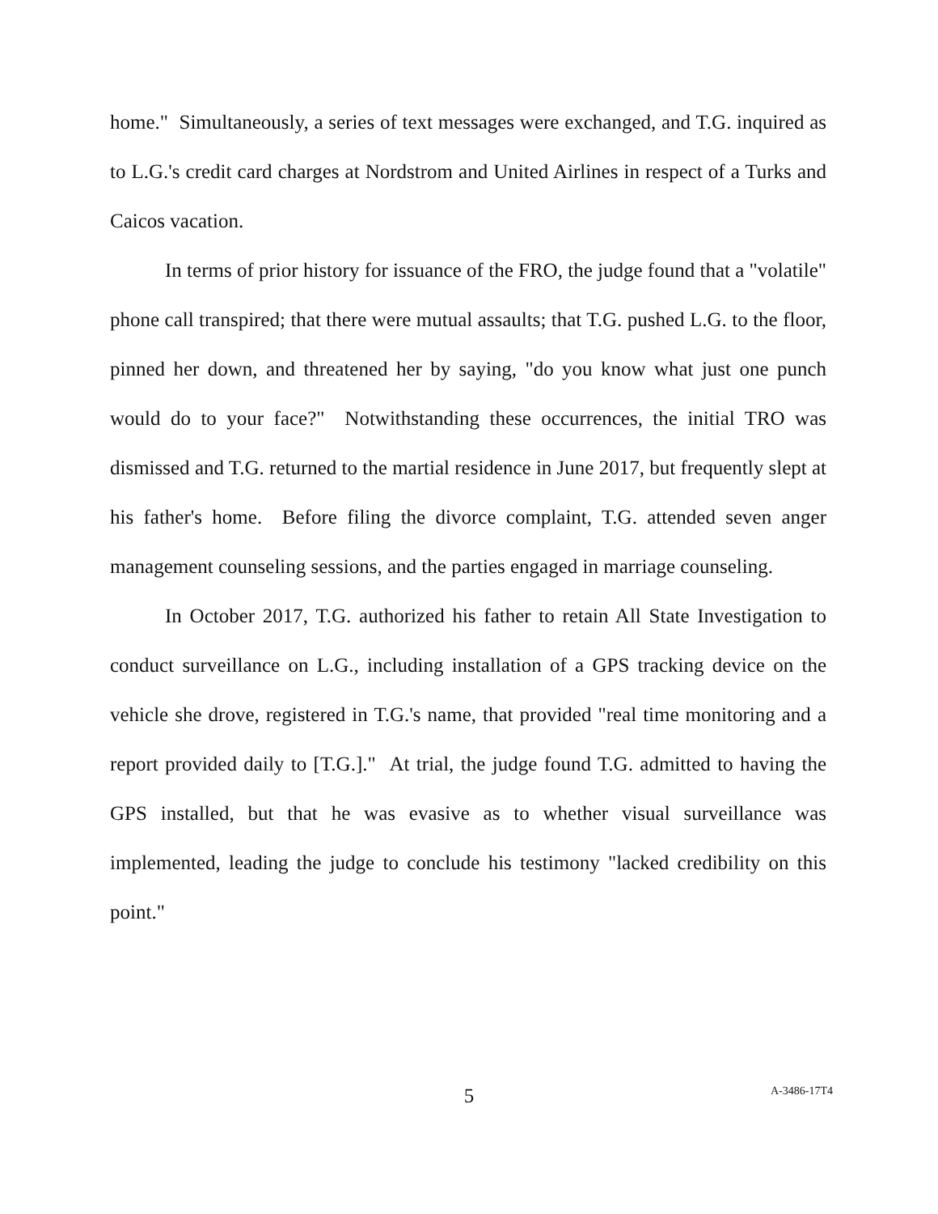home." Simultaneously, a series of text messages were exchanged, and T.G. inquired as to L.G.'s credit card charges at Nordstrom and United Airlines in respect of a Turks and Caicos vacation.
In terms of prior history for issuance of the FRO, the judge found that a "volatile" phone call transpired; that there were mutual assaults; that T.G. pushed L.G. to the floor, pinned her down, and threatened her by saying, "do you know what just one punch would do to your face?" Notwithstanding these occurrences, the initial TRO was dismissed and T.G. returned to the martial residence in June 2017, but frequently slept at his father's home. Before filing the divorce complaint, T.G. attended seven anger management counseling sessions, and the parties engaged in marriage counseling.
In October 2017, T.G. authorized his father to retain All State Investigation to conduct surveillance on L.G., including installation of a GPS tracking device on the vehicle she drove, registered in T.G.'s name, that provided "real time monitoring and a report provided daily to [T.G.]." At trial, the judge found T.G. admitted to having the GPS installed, but that he was evasive as to whether visual surveillance was implemented, leading the judge to conclude his testimony "lacked credibility on this point."
5
A-3486-17T4